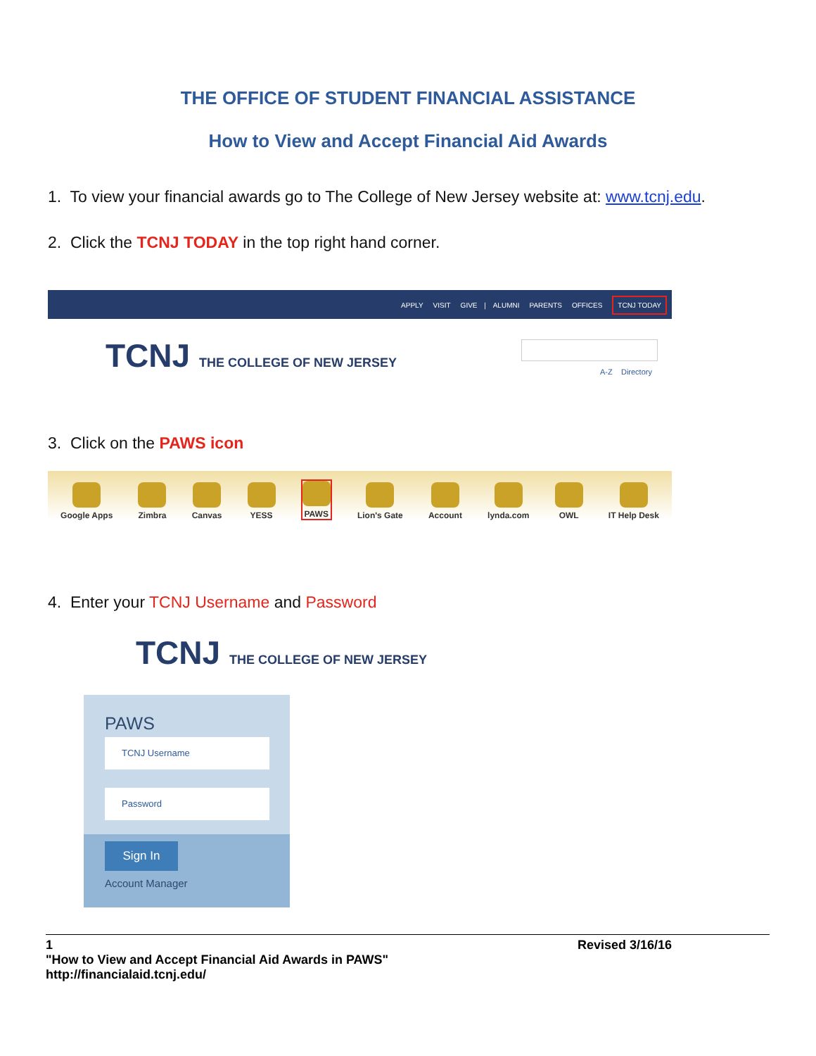THE OFFICE OF STUDENT FINANCIAL ASSISTANCE
How to View and Accept Financial Aid Awards
1. To view your financial awards go to The College of New Jersey website at: www.tcnj.edu.
2. Click the TCNJ TODAY in the top right hand corner.
APPLY VISIT GIVE | ALUMNI PARENTS OFFICES TCNJ TODAY
TCNJ THE COLLEGE OF NEW JERSEY A-Z Directory
3. Click on the PAWS icon
Google Apps
Zimbra
Canvas
YESS
PAWS
Lion's Gate
Account
lynda.com
OWL
IT Help Desk
4. Enter your TCNJ Username and Password
TCNJ THE COLLEGE OF NEW JERSEY
PAWS
TCNJ Username
Password
Sign In
Account Manager
1 Revised 3/16/16
"How to View and Accept Financial Aid Awards in PAWS"
http://financialaid.tcnj.edu/